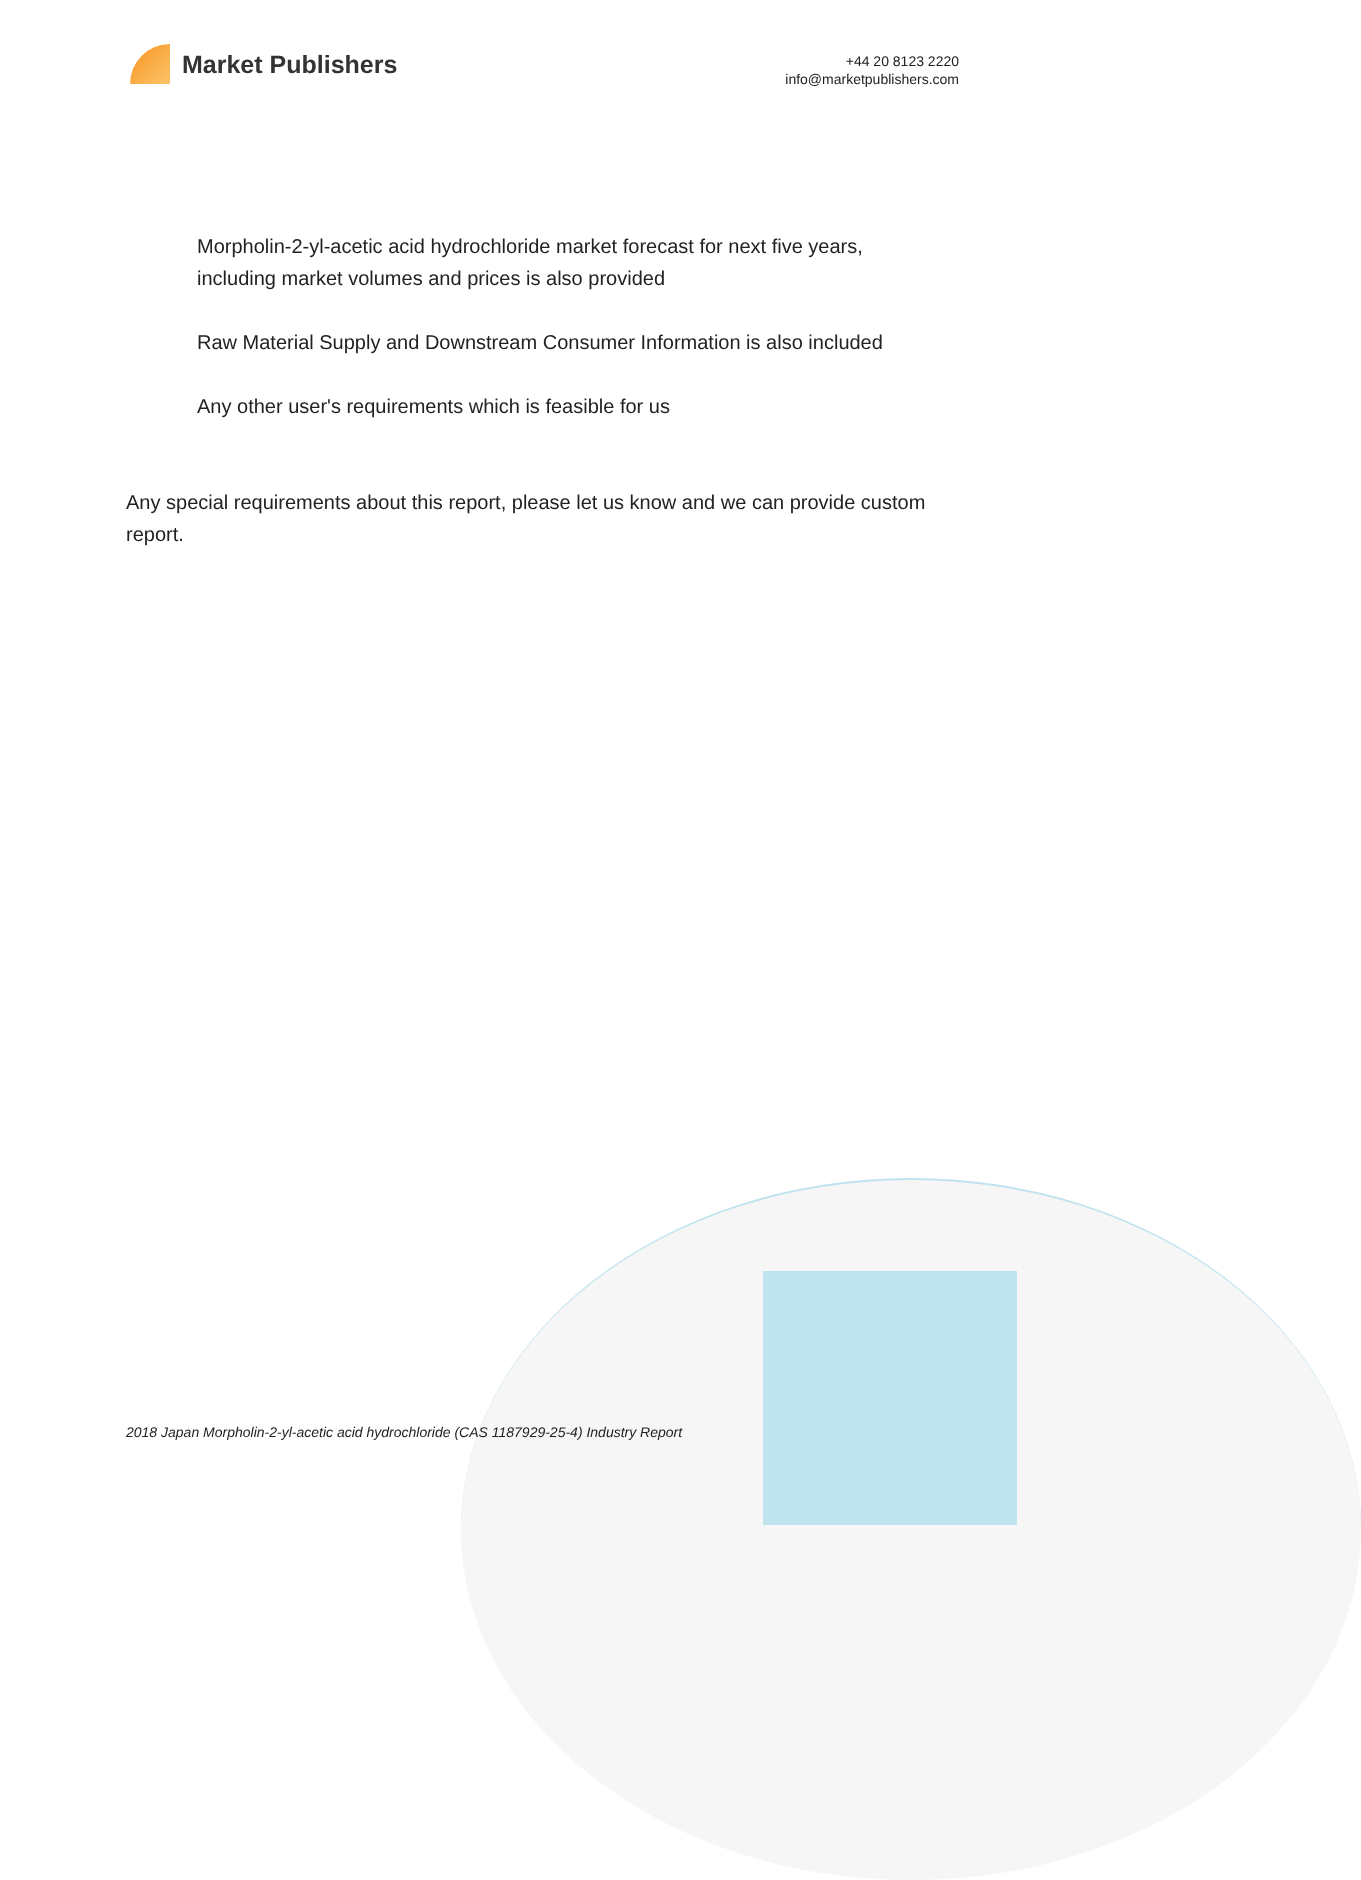Market Publishers
+44 20 8123 2220
info@marketpublishers.com
Morpholin-2-yl-acetic acid hydrochloride market forecast for next five years, including market volumes and prices is also provided
Raw Material Supply and Downstream Consumer Information is also included
Any other user's requirements which is feasible for us
Any special requirements about this report, please let us know and we can provide custom report.
2018 Japan Morpholin-2-yl-acetic acid hydrochloride (CAS 1187929-25-4) Industry Report